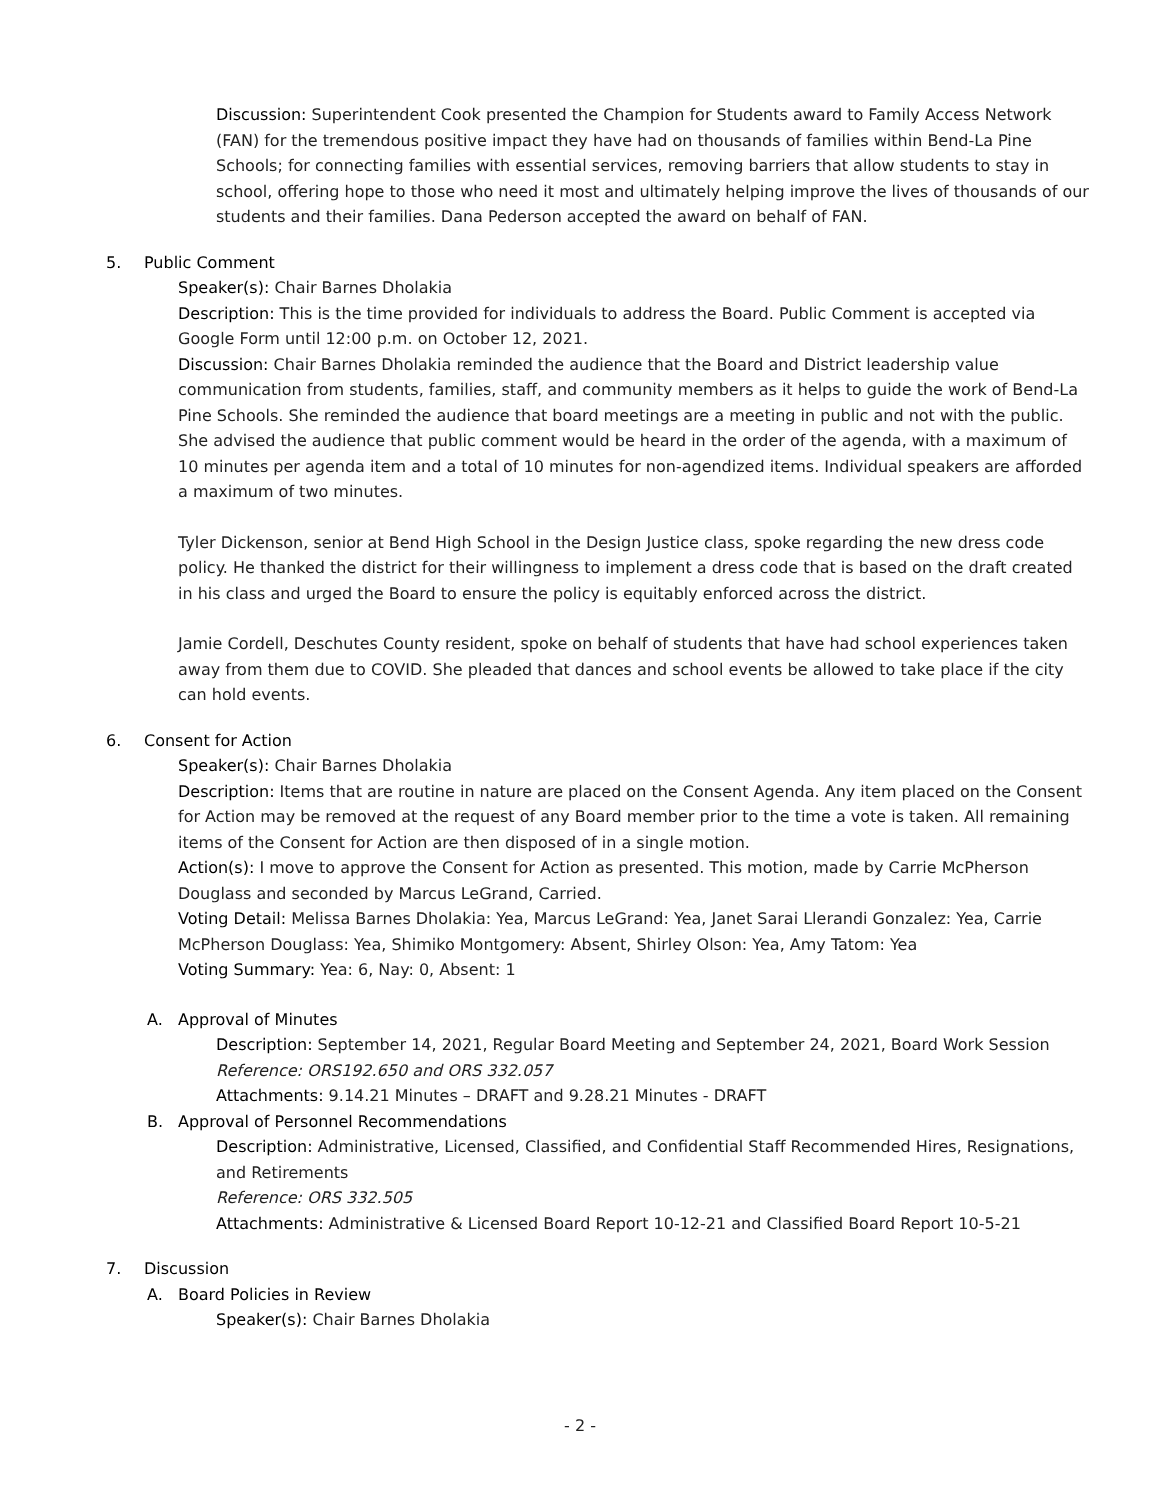Discussion: Superintendent Cook presented the Champion for Students award to Family Access Network (FAN) for the tremendous positive impact they have had on thousands of families within Bend-La Pine Schools; for connecting families with essential services, removing barriers that allow students to stay in school, offering hope to those who need it most and ultimately helping improve the lives of thousands of our students and their families. Dana Pederson accepted the award on behalf of FAN.
5. Public Comment
Speaker(s): Chair Barnes Dholakia
Description: This is the time provided for individuals to address the Board. Public Comment is accepted via Google Form until 12:00 p.m. on October 12, 2021.
Discussion: Chair Barnes Dholakia reminded the audience that the Board and District leadership value communication from students, families, staff, and community members as it helps to guide the work of Bend-La Pine Schools. She reminded the audience that board meetings are a meeting in public and not with the public. She advised the audience that public comment would be heard in the order of the agenda, with a maximum of 10 minutes per agenda item and a total of 10 minutes for non-agendized items. Individual speakers are afforded a maximum of two minutes.
Tyler Dickenson, senior at Bend High School in the Design Justice class, spoke regarding the new dress code policy. He thanked the district for their willingness to implement a dress code that is based on the draft created in his class and urged the Board to ensure the policy is equitably enforced across the district.
Jamie Cordell, Deschutes County resident, spoke on behalf of students that have had school experiences taken away from them due to COVID. She pleaded that dances and school events be allowed to take place if the city can hold events.
6. Consent for Action
Speaker(s): Chair Barnes Dholakia
Description: Items that are routine in nature are placed on the Consent Agenda. Any item placed on the Consent for Action may be removed at the request of any Board member prior to the time a vote is taken. All remaining items of the Consent for Action are then disposed of in a single motion.
Action(s): I move to approve the Consent for Action as presented. This motion, made by Carrie McPherson Douglass and seconded by Marcus LeGrand, Carried.
Voting Detail: Melissa Barnes Dholakia: Yea, Marcus LeGrand: Yea, Janet Sarai Llerandi Gonzalez: Yea, Carrie McPherson Douglass: Yea, Shimiko Montgomery: Absent, Shirley Olson: Yea, Amy Tatom: Yea
Voting Summary: Yea: 6, Nay: 0, Absent: 1
A. Approval of Minutes
Description: September 14, 2021, Regular Board Meeting and September 24, 2021, Board Work Session
Reference: ORS192.650 and ORS 332.057
Attachments: 9.14.21 Minutes – DRAFT and 9.28.21 Minutes - DRAFT
B. Approval of Personnel Recommendations
Description: Administrative, Licensed, Classified, and Confidential Staff Recommended Hires, Resignations, and Retirements
Reference: ORS 332.505
Attachments: Administrative & Licensed Board Report 10-12-21 and Classified Board Report 10-5-21
7. Discussion
A. Board Policies in Review
Speaker(s): Chair Barnes Dholakia
- 2 -